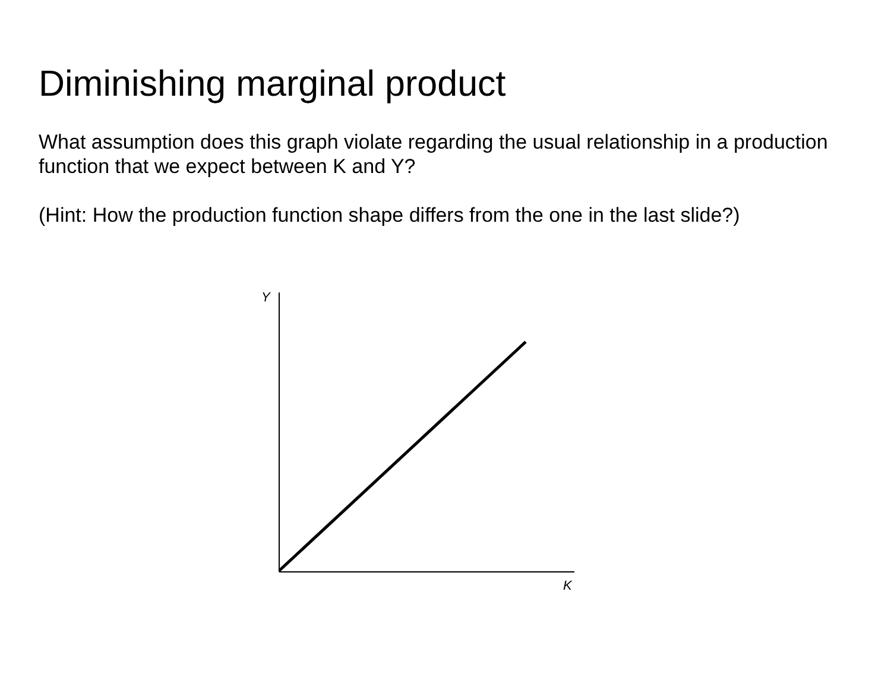Diminishing marginal product
What assumption does this graph violate regarding the usual relationship in a production function that we expect between K and Y?
(Hint: How the production function shape differs from the one in the last slide?)
Y
K